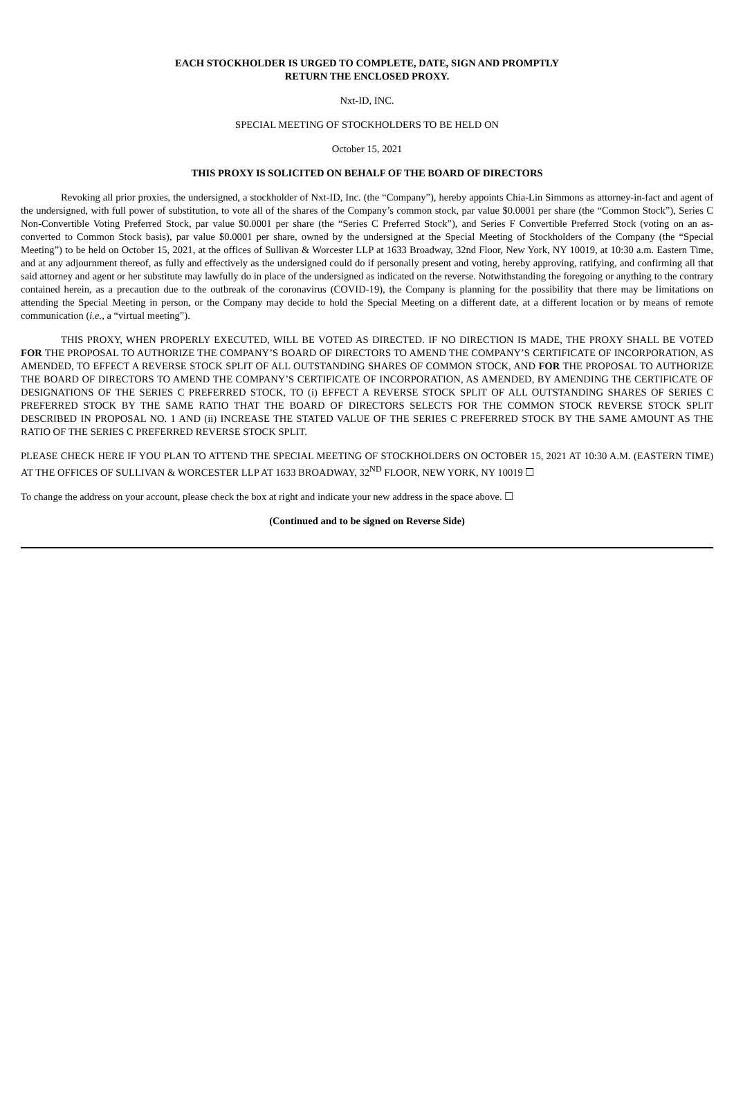EACH STOCKHOLDER IS URGED TO COMPLETE, DATE, SIGN AND PROMPTLY
RETURN THE ENCLOSED PROXY.
Nxt-ID, INC.
SPECIAL MEETING OF STOCKHOLDERS TO BE HELD ON
October 15, 2021
THIS PROXY IS SOLICITED ON BEHALF OF THE BOARD OF DIRECTORS
Revoking all prior proxies, the undersigned, a stockholder of Nxt-ID, Inc. (the “Company”), hereby appoints Chia-Lin Simmons as attorney-in-fact and agent of the undersigned, with full power of substitution, to vote all of the shares of the Company’s common stock, par value $0.0001 per share (the “Common Stock”), Series C Non-Convertible Voting Preferred Stock, par value $0.0001 per share (the “Series C Preferred Stock”), and Series F Convertible Preferred Stock (voting on an as-converted to Common Stock basis), par value $0.0001 per share, owned by the undersigned at the Special Meeting of Stockholders of the Company (the “Special Meeting”) to be held on October 15, 2021, at the offices of Sullivan & Worcester LLP at 1633 Broadway, 32nd Floor, New York, NY 10019, at 10:30 a.m. Eastern Time, and at any adjournment thereof, as fully and effectively as the undersigned could do if personally present and voting, hereby approving, ratifying, and confirming all that said attorney and agent or her substitute may lawfully do in place of the undersigned as indicated on the reverse. Notwithstanding the foregoing or anything to the contrary contained herein, as a precaution due to the outbreak of the coronavirus (COVID-19), the Company is planning for the possibility that there may be limitations on attending the Special Meeting in person, or the Company may decide to hold the Special Meeting on a different date, at a different location or by means of remote communication (i.e., a “virtual meeting”).
THIS PROXY, WHEN PROPERLY EXECUTED, WILL BE VOTED AS DIRECTED. IF NO DIRECTION IS MADE, THE PROXY SHALL BE VOTED FOR THE PROPOSAL TO AUTHORIZE THE COMPANY’S BOARD OF DIRECTORS TO AMEND THE COMPANY’S CERTIFICATE OF INCORPORATION, AS AMENDED, TO EFFECT A REVERSE STOCK SPLIT OF ALL OUTSTANDING SHARES OF COMMON STOCK, AND FOR THE PROPOSAL TO AUTHORIZE THE BOARD OF DIRECTORS TO AMEND THE COMPANY’S CERTIFICATE OF INCORPORATION, AS AMENDED, BY AMENDING THE CERTIFICATE OF DESIGNATIONS OF THE SERIES C PREFERRED STOCK, TO (i) EFFECT A REVERSE STOCK SPLIT OF ALL OUTSTANDING SHARES OF SERIES C PREFERRED STOCK BY THE SAME RATIO THAT THE BOARD OF DIRECTORS SELECTS FOR THE COMMON STOCK REVERSE STOCK SPLIT DESCRIBED IN PROPOSAL NO. 1 AND (ii) INCREASE THE STATED VALUE OF THE SERIES C PREFERRED STOCK BY THE SAME AMOUNT AS THE RATIO OF THE SERIES C PREFERRED REVERSE STOCK SPLIT.
PLEASE CHECK HERE IF YOU PLAN TO ATTEND THE SPECIAL MEETING OF STOCKHOLDERS ON OCTOBER 15, 2021 AT 10:30 A.M. (EASTERN TIME) AT THE OFFICES OF SULLIVAN & WORCESTER LLP AT 1633 BROADWAY, 32<sup>ND</sup> FLOOR, NEW YORK, NY 10019 ☐
To change the address on your account, please check the box at right and indicate your new address in the space above. ☐
(Continued and to be signed on Reverse Side)